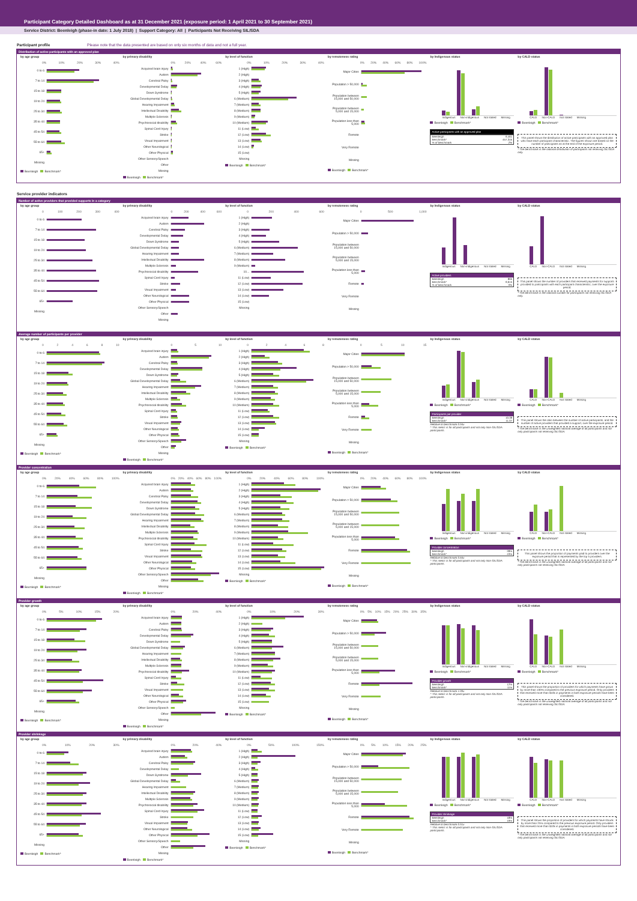Participant Category Detailed Dashboard as at 31 December 2021 (exposure period: 1 April 2021 to 30 September 2021)
Service District: Beenleigh (phase-in date: 1 July 2018) | Support Category: All | Participants Not Receiving SIL/SDA
Participant profile Please note that the data presented are based on only six months of data and not a full year.
Distribution of active participants with an approved plan
by age group
0% 10% 20% 30% 40%
0 to 6
7 to 14
15 to 18
19 to 24
25 to 34
35 to 44
45 to 54
55 to 64
65+
Missing
Beenleigh Benchmark*
by primary disability
0% 20% 40% 60%
Acquired brain injury
Autism
Cerebral Palsy
Developmental Delay
Down Syndrome
Global Developmental Delay
Hearing Impairment
Intellectual Disability
Multiple Sclerosis
Psychosocial disability
Spinal Cord Injury
Stroke
Visual Impairment
Other Neurological
Other Physical
Other Sensory/Speech
Other
Missing
Beenleigh Benchmark*
by level of function
0% 10% 20% 30% 40%
1 (High)
2 (High)
3 (High)
4 (High)
5 (High)
6 (Medium)
7 (Medium)
8 (Medium)
9 (Medium)
10 (Medium)
11 (Low)
12 (Low)
13 (Low)
14 (Low)
15 (Low)
Missing
Beenleigh Benchmark*
by remoteness rating
0% 20% 40% 60% 80% 100%
Major Cities
Population > 50,000
Population between 15,000 and 50,000
Population between 5,000 and 15,000
Population less than 5,000
Remote
Very Remote
Missing
Beenleigh Benchmark*
by Indigenous status
Indigenous Non-indigenous Not stated Missing
Beenleigh Benchmark*
Active participants with an approved plan
Beenleigh 9,461
Benchmark* 457,345
% of benchmark 2%
by CALD status
CALD Non-CALD Not stated Missing
Beenleigh Benchmark*
This panel shows the distribution of active participants with an approved plan who have each participant characteristic. The figures shown are based on the number of participants as at the end of the exposure period.
* The benchmark is the national distribution of participants not receiving SIL/SDA only.
Service provider indicators
Number of active providers that provided supports in a category
by age group
0 100 200 300 400
0 to 6
7 to 14
15 to 18
19 to 24
25 to 34
35 to 44
45 to 54
55 to 64
65+
Missing
by primary disability
0 200 400 600
Acquired brain injury
Autism
Cerebral Palsy
Developmental Delay
Down Syndrome
Global Developmental Delay
Hearing Impairment
Intellectual Disability
Multiple Sclerosis
Psychosocial disability
Spinal Cord Injury
Stroke
Visual Impairment
Other Neurological
Other Physical
Other Sensory/Speech
Other
Missing
by level of function
0 200 400 600
1 (High)
2 (High)
3 (High)
4 (High)
5 (High)
6 (Medium)
7 (Medium)
8 (Medium)
9 (Medium)
10...
11 (Low)
12 (Low)
13 (Low)
14 (Low)
15 (Low)
Missing
by remoteness rating
0 500 1,000
Major Cities
Population > 50,000
Population between 15,000 and 50,000
Population between 5,000 and 15,000
Population less than 5,000
Remote
Very Remote
Missing
by Indigenous status
Indigenous Non-indigenous Not stated Missing
Active providers
Beenleigh 865
Benchmark* 9,615
% of benchmark 9%
by CALD status
CALD Non-CALD Not stated Missing
This panel shows the number of providers that received payments for supports provided to participants with each participant characteristic, over the exposure period.
* The benchmark is the national number for participants not receiving SIL/SDA only.
Average number of participants per provider
by age group
02468 10
0 to 6
7 to 14
15 to 18
19 to 24
25 to 34
35 to 44
45 to 54
55 to 64
65+
Missing
Beenleigh Benchmark*
by primary disability
05 10
Acquired brain injury
Autism
Cerebral Palsy
Developmental Delay
Down Syndrome
Global Developmental Delay
Hearing Impairment
Intellectual Disability
Multiple Sclerosis
Psychosocial disability
Spinal Cord Injury
Stroke
Visual Impairment
Other Neurological
Other Physical
Other Sensory/Speech
Other
Missing
Beenleigh Benchmark*
by level of function
02468
1 (High)
2 (High)
3 (High)
4 (High)
5 (High)
6 (Medium)
7 (Medium)
8 (Medium)
9 (Medium)
10 (Medium)
11 (Low)
12 (Low)
13 (Low)
14 (Low)
15 (Low)
Missing
Beenleigh Benchmark*
by remoteness rating
05 10 15
Major Cities
Population > 50,000
Population between 15,000 and 50,000
Population between 5,000 and 15,000
Population less than 5,000
Remote
Very Remote
Missing
Beenleigh Benchmark*
by Indigenous status
Indigenous Non-indigenous Not stated Missing
Beenleigh Benchmark*
Participants per provider
Beenleigh 10.39
Benchmark* 11.07
Relative to benchmark 0.94x
^ This metric is for all participants and not only Non-SIL/SDA participants.
by CALD status
CALD Non-CALD Not stated Missing
Beenleigh Benchmark*
This panel shows the ratio between the number of active participants, and the number of active providers that provided a support, over the exposure period.
* The benchmark is the unweighted national average of all participants and not only participants not receiving SIL/SDA.
Provider concentration
by age group
0% 20% 40% 60% 80% 100%
0 to 6
7 to 14
15 to 18
19 to 24
25 to 34
35 to 44
45 to 54
55 to 64
65+
Missing
Beenleigh Benchmark*
by primary disability
0% 20% 40% 60% 80% 100%
Acquired brain injury
Autism
Cerebral Palsy
Developmental Delay
Down Syndrome
Global Developmental Delay
Hearing Impairment
Intellectual Disability
Multiple Sclerosis
Psychosocial disability
Spinal Cord Injury
Stroke
Visual Impairment
Other Neurological
Other Physical
Other Sensory/Speech
Other
Missing
Beenleigh Benchmark*
by level of function
0% 20% 40% 60% 80% 100%
1 (High)
2 (High)
3 (High)
4 (High)
5 (High)
6 (Medium)
7 (Medium)
8 (Medium)
9 (Medium)
10 (Medium)
11 (Low)
12 (Low)
13 (Low)
14 (Low)
15 (Low)
Missing
Beenleigh Benchmark*
by remoteness rating
0% 20% 40% 60% 80% 100%
Major Cities
Population > 50,000
Population between 15,000 and 50,000
Population between 5,000 and 15,000
Population less than 5,000
Remote
Very Remote
Missing
Beenleigh Benchmark*
by Indigenous status
Indigenous Non-indigenous Not stated Missing
Beenleigh Benchmark*
Provider concentration
Beenleigh 28%
Benchmark* 43%
Relative to benchmark 0.64x
^ This metric is for all participants and not only Non-SIL/SDA participants.
by CALD status
CALD Non-CALD Not stated Missing
Beenleigh Benchmark*
This panel shows the proportion of payments paid to providers over the exposure period that is represented by the top 5 providers.
* The benchmark is the unweighted national average of all participants and not only participants not receiving SIL/SDA.
Provider growth
by age group
0% 5% 10% 15% 20%
0 to 6
7 to 14
15 to 18
19 to 24
25 to 34
35 to 44
45 to 54
55 to 64
65+
Missing
Beenleigh Benchmark*
by primary disability
0% 20% 40%
Acquired brain injury
Autism
Cerebral Palsy
Developmental Delay
Down Syndrome
Global Developmental Delay
Hearing Impairment
Intellectual Disability
Multiple Sclerosis
Psychosocial disability
Spinal Cord Injury
Stroke
Visual Impairment
Other Neurological
Other Physical
Other Sensory/Speech
Other
Missing
Beenleigh Benchmark*
by level of function
0% 10% 20% 30%
1 (High)
2 (High)
3 (High)
4 (High)
5 (High)
6 (Medium)
7 (Medium)
8 (Medium)
9 (Medium)
10 (Medium)
11 (Low)
12 (Low)
13 (Low)
14 (Low)
15 (Low)
Missing
Beenleigh Benchmark*
by remoteness rating
0% 5% 10% 15% 20% 25% 30% 35%
Major Cities
Population > 50,000
Population between 15,000 and 50,000
Population between 5,000 and 15,000
Population less than 5,000
Remote
Very Remote
Missing
Beenleigh Benchmark*
by Indigenous status
Indigenous Non-indigenous Not stated Missing
Beenleigh Benchmark*
Provider growth
Beenleigh 12%
Benchmark* 11%
Relative to benchmark 1.09x
^ This metric is for all participants and not only Non-SIL/SDA participants.
by CALD status
CALD Non-CALD Not stated Missing
Beenleigh Benchmark*
This panel shows the proportion of providers for which payments have grown by more than 100% compared to the previous exposure period. Only providers that received more than $10k in payments in both exposure periods have been considered.
* The benchmark is the unweighted national average of all participants and not only participants not receiving SIL/SDA.
Provider shrinkage
by age group
0% 10% 20% 30%
0 to 6
7 to 14
15 to 18
19 to 24
25 to 34
35 to 44
45 to 54
55 to 64
65+
Missing
Beenleigh Benchmark*
by primary disability
0% 20% 40%
Acquired brain injury
Autism
Cerebral Palsy
Developmental Delay
Down Syndrome
Global Developmental Delay
Hearing Impairment
Intellectual Disability
Multiple Sclerosis
Psychosocial disability
Spinal Cord Injury
Stroke
Visual Impairment
Other Neurological
Other Physical
Other Sensory/Speech
Other
Missing
Beenleigh Benchmark*
by level of function
0% 50% 100% 150%
1 (High)
2 (High)
3 (High)
4 (High)
5 (High)
6 (Medium)
7 (Medium)
8 (Medium)
9 (Medium)
10 (Medium)
11 (Low)
12 (Low)
13 (Low)
14 (Low)
15 (Low)
Missing
Beenleigh Benchmark*
by remoteness rating
0% 5% 10% 15% 20% 25%
Major Cities
Population > 50,000
Population between 15,000 and 50,000
Population between 5,000 and 15,000
Population less than 5,000
Remote
Very Remote
Missing
Beenleigh Benchmark*
by Indigenous status
Indigenous Non-indigenous Not stated Missing
Beenleigh Benchmark*
Provider shrinkage
Beenleigh 18%
Benchmark* 19%
Relative to benchmark 0.91x
^ This metric is for all participants and not only Non-SIL/SDA participants.
by CALD status
CALD Non-CALD Not stated Missing
Beenleigh Benchmark*
This panel shows the proportion of providers for which payments have shrunk by more than 25% compared to the previous exposure period. Only providers that received more than $10k in payments in both exposure periods have been considered.
* The benchmark is the unweighted national average of all participants and not only participants not receiving SIL/SDA.